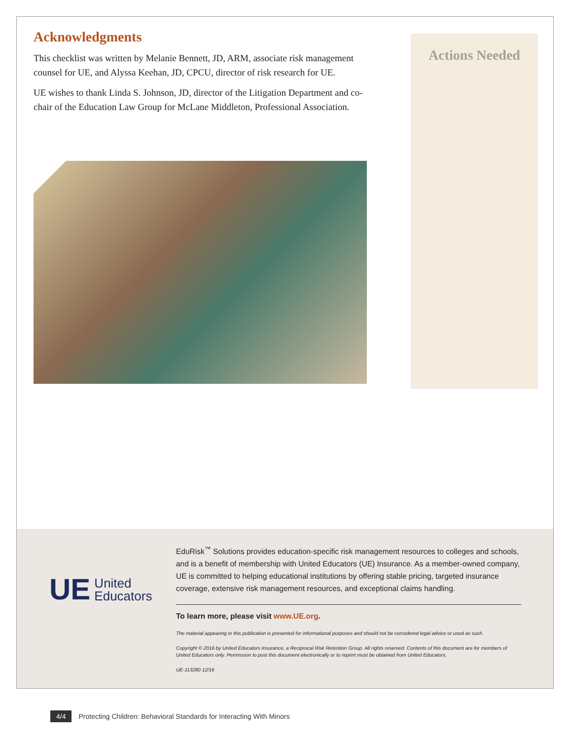Acknowledgments
This checklist was written by Melanie Bennett, JD, ARM, associate risk management counsel for UE, and Alyssa Keehan, JD, CPCU, director of risk research for UE.
UE wishes to thank Linda S. Johnson, JD, director of the Litigation Department and co-chair of the Education Law Group for McLane Middleton, Professional Association.
Actions Needed
UE
United
Educators
EduRisk<sup>™</sup> Solutions provides education-specific risk management resources to colleges and schools, and is a benefit of membership with United Educators (UE) Insurance. As a member-owned company, UE is committed to helping educational institutions by offering stable pricing, targeted insurance coverage, extensive risk management resources, and exceptional claims handling.
To learn more, please visit www.UE.org.
The material appearing in this publication is presented for informational purposes and should not be considered legal advice or used as such.
Copyright © 2016 by United Educators Insurance, a Reciprocal Risk Retention Group. All rights reserved. Contents of this document are for members of United Educators only. Permission to post this document electronically or to reprint must be obtained from United Educators.
UE-113280 12/16
4/4 Protecting Children: Behavioral Standards for Interacting With Minors